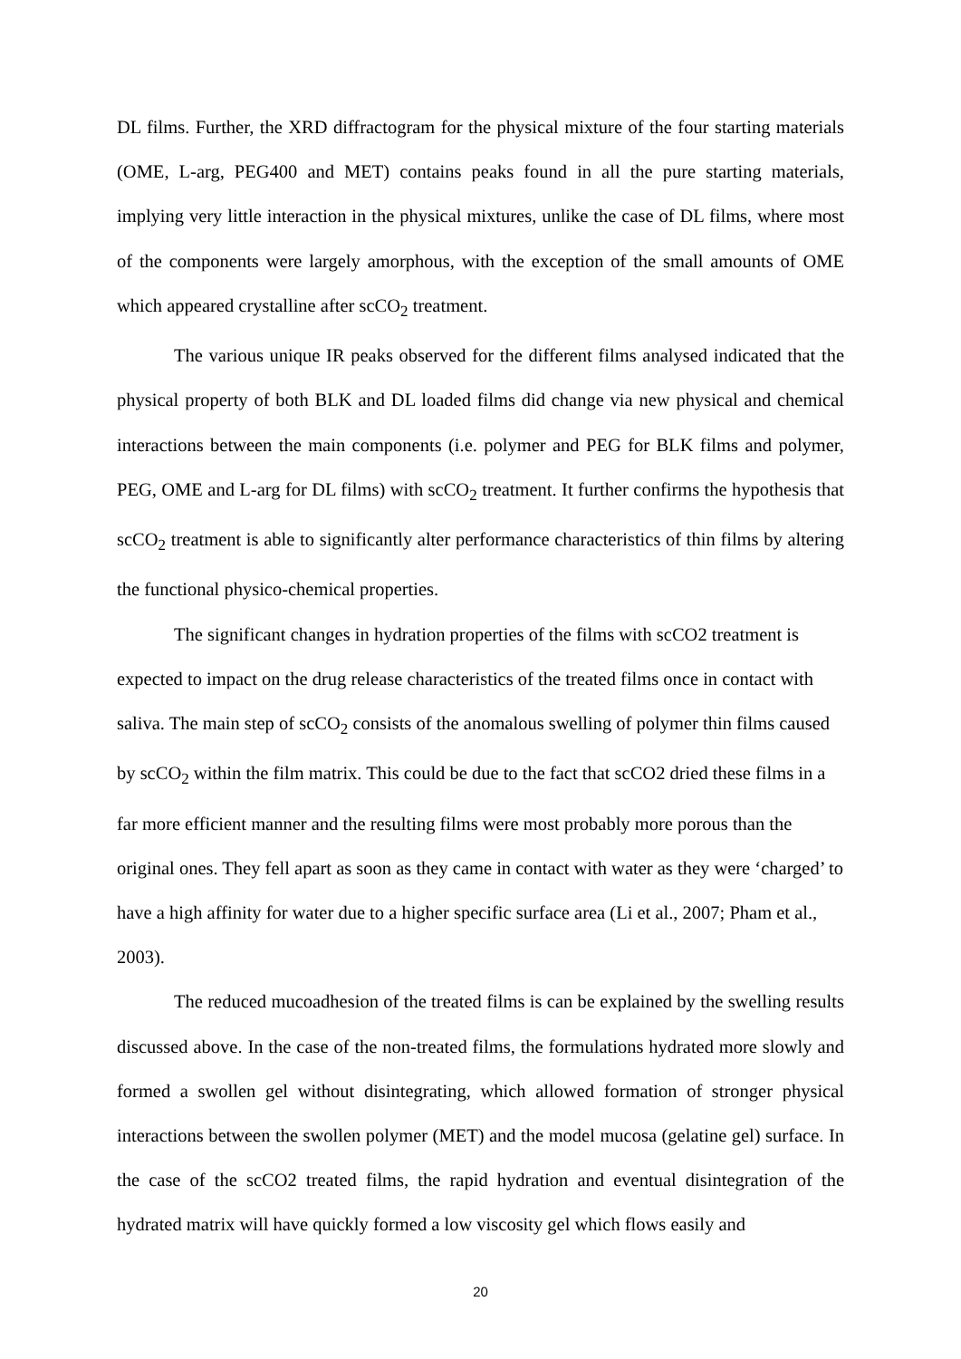DL films. Further, the XRD diffractogram for the physical mixture of the four starting materials (OME, L-arg, PEG400 and MET) contains peaks found in all the pure starting materials, implying very little interaction in the physical mixtures, unlike the case of DL films, where most of the components were largely amorphous, with the exception of the small amounts of OME which appeared crystalline after scCO<sub>2</sub> treatment.
The various unique IR peaks observed for the different films analysed indicated that the physical property of both BLK and DL loaded films did change via new physical and chemical interactions between the main components (i.e. polymer and PEG for BLK films and polymer, PEG, OME and L-arg for DL films) with scCO<sub>2</sub> treatment. It further confirms the hypothesis that scCO<sub>2</sub> treatment is able to significantly alter performance characteristics of thin films by altering the functional physico-chemical properties.
The significant changes in hydration properties of the films with scCO2 treatment is expected to impact on the drug release characteristics of the treated films once in contact with saliva. The main step of scCO<sub>2</sub> consists of the anomalous swelling of polymer thin films caused by scCO<sub>2</sub> within the film matrix. This could be due to the fact that scCO2 dried these films in a far more efficient manner and the resulting films were most probably more porous than the original ones. They fell apart as soon as they came in contact with water as they were ‘charged’ to have a high affinity for water due to a higher specific surface area (Li et al., 2007; Pham et al., 2003).
The reduced mucoadhesion of the treated films is can be explained by the swelling results discussed above. In the case of the non-treated films, the formulations hydrated more slowly and formed a swollen gel without disintegrating, which allowed formation of stronger physical interactions between the swollen polymer (MET) and the model mucosa (gelatine gel) surface. In the case of the scCO2 treated films, the rapid hydration and eventual disintegration of the hydrated matrix will have quickly formed a low viscosity gel which flows easily and
20